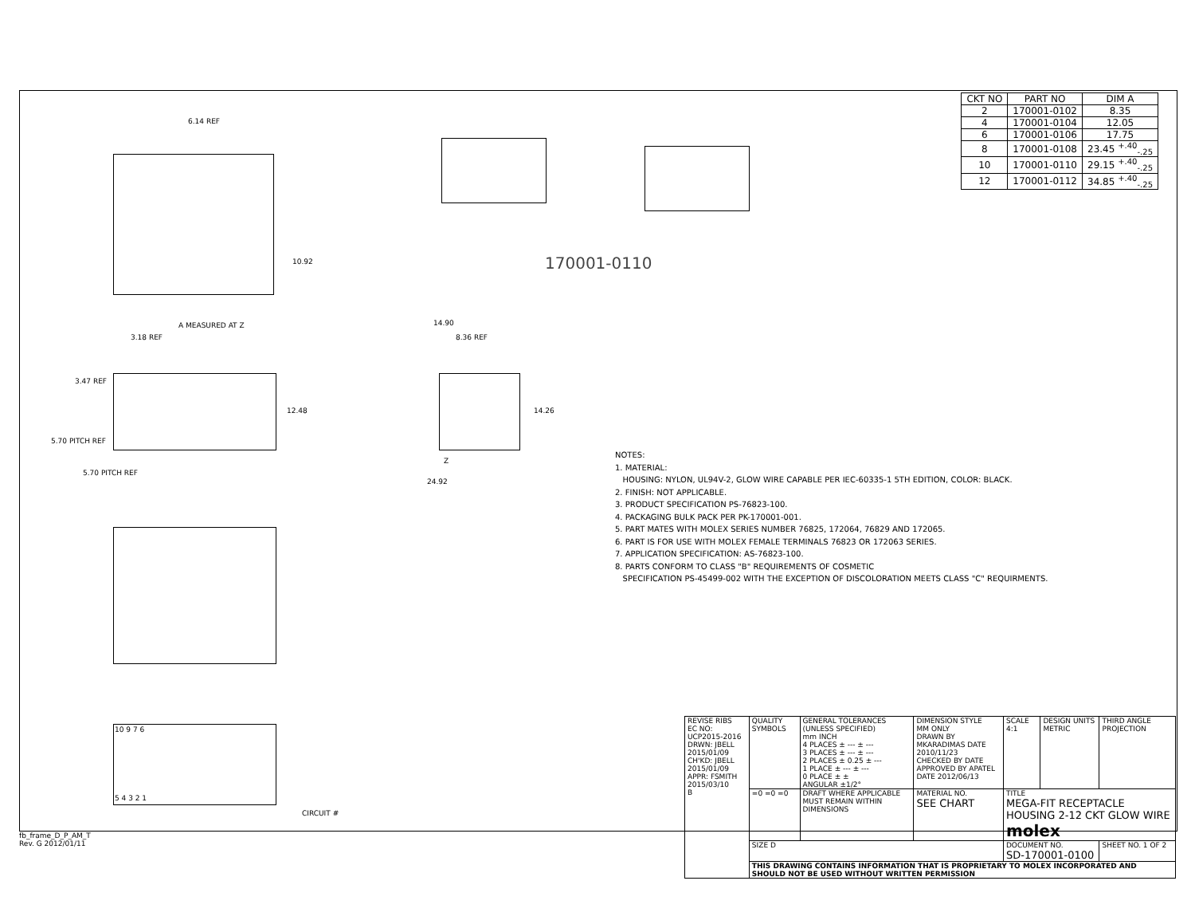| CKT NO | PART NO | DIM A |
| 2 | 170001-0102 | 8.35 |
| 4 | 170001-0104 | 12.05 |
| 6 | 170001-0106 | 17.75 |
| 8 | 170001-0108 | 23.45 <sup>+.40</sup><sub>-.25</sub> |
| 10 | 170001-0110 | 29.15 <sup>+.40</sup><sub>-.25</sub> |
| 12 | 170001-0112 | 34.85 <sup>+.40</sup><sub>-.25</sub> |
6.14 REF
10.92 170001-0110
A MEASURED AT Z
3.18 REF
3.47 REF
12.48
5.70 PITCH REF
5.70 PITCH REF
14.90
8.36 REF
14.26
Z
24.92
NOTES:
1. MATERIAL:
HOUSING: NYLON, UL94V-2, GLOW WIRE CAPABLE PER IEC-60335-1 5TH EDITION, COLOR: BLACK.
2. FINISH: NOT APPLICABLE.
3. PRODUCT SPECIFICATION PS-76823-100.
4. PACKAGING BULK PACK PER PK-170001-001.
5. PART MATES WITH MOLEX SERIES NUMBER 76825, 172064, 76829 AND 172065.
6. PART IS FOR USE WITH MOLEX FEMALE TERMINALS 76823 OR 172063 SERIES.
7. APPLICATION SPECIFICATION: AS-76823-100.
8. PARTS CONFORM TO CLASS "B" REQUIREMENTS OF COSMETIC
SPECIFICATION PS-45499-002 WITH THE EXCEPTION OF DISCOLORATION MEETS CLASS "C" REQUIRMENTS.
10 9 7 6
5 4 3 2 1
CIRCUIT #
| REVISE RIBS EC NO: UCP2015-2016 DRWN: JBELL 2015/01/09 CH'KD: JBELL 2015/01/09 APPR: FSMITH 2015/03/10 B | QUALITY SYMBOLS | GENERAL TOLERANCES (UNLESS SPECIFIED) mm INCH 4 PLACES ± --- ± --- 3 PLACES ± --- ± --- 2 PLACES ± 0.25 ± --- 1 PLACE ± --- ± --- 0 PLACE ± ± ANGULAR ±1/2° | DIMENSION STYLE MM ONLY DRAWN BY MKARADIMAS DATE 2010/11/23 CHECKED BY DATE APPROVED BY APATEL DATE 2012/06/13 | SCALE 4:1 | DESIGN UNITS METRIC | THIRD ANGLE PROJECTION |
| | =0 =0 =0 | DRAFT WHERE APPLICABLE MUST REMAIN WITHIN DIMENSIONS | MATERIAL NO. SEE CHART | TITLE MEGA-FIT RECEPTACLE HOUSING 2-12 CKT GLOW WIRE molex | | |
| | SIZE D | | | DOCUMENT NO. SD-170001-0100 | | SHEET NO. 1 OF 2 |
| | THIS DRAWING CONTAINS INFORMATION THAT IS PROPRIETARY TO MOLEX INCORPORATED AND SHOULD NOT BE USED WITHOUT WRITTEN PERMISSION | | | | | |
fb_frame_D_P_AM_T
Rev. G 2012/01/11